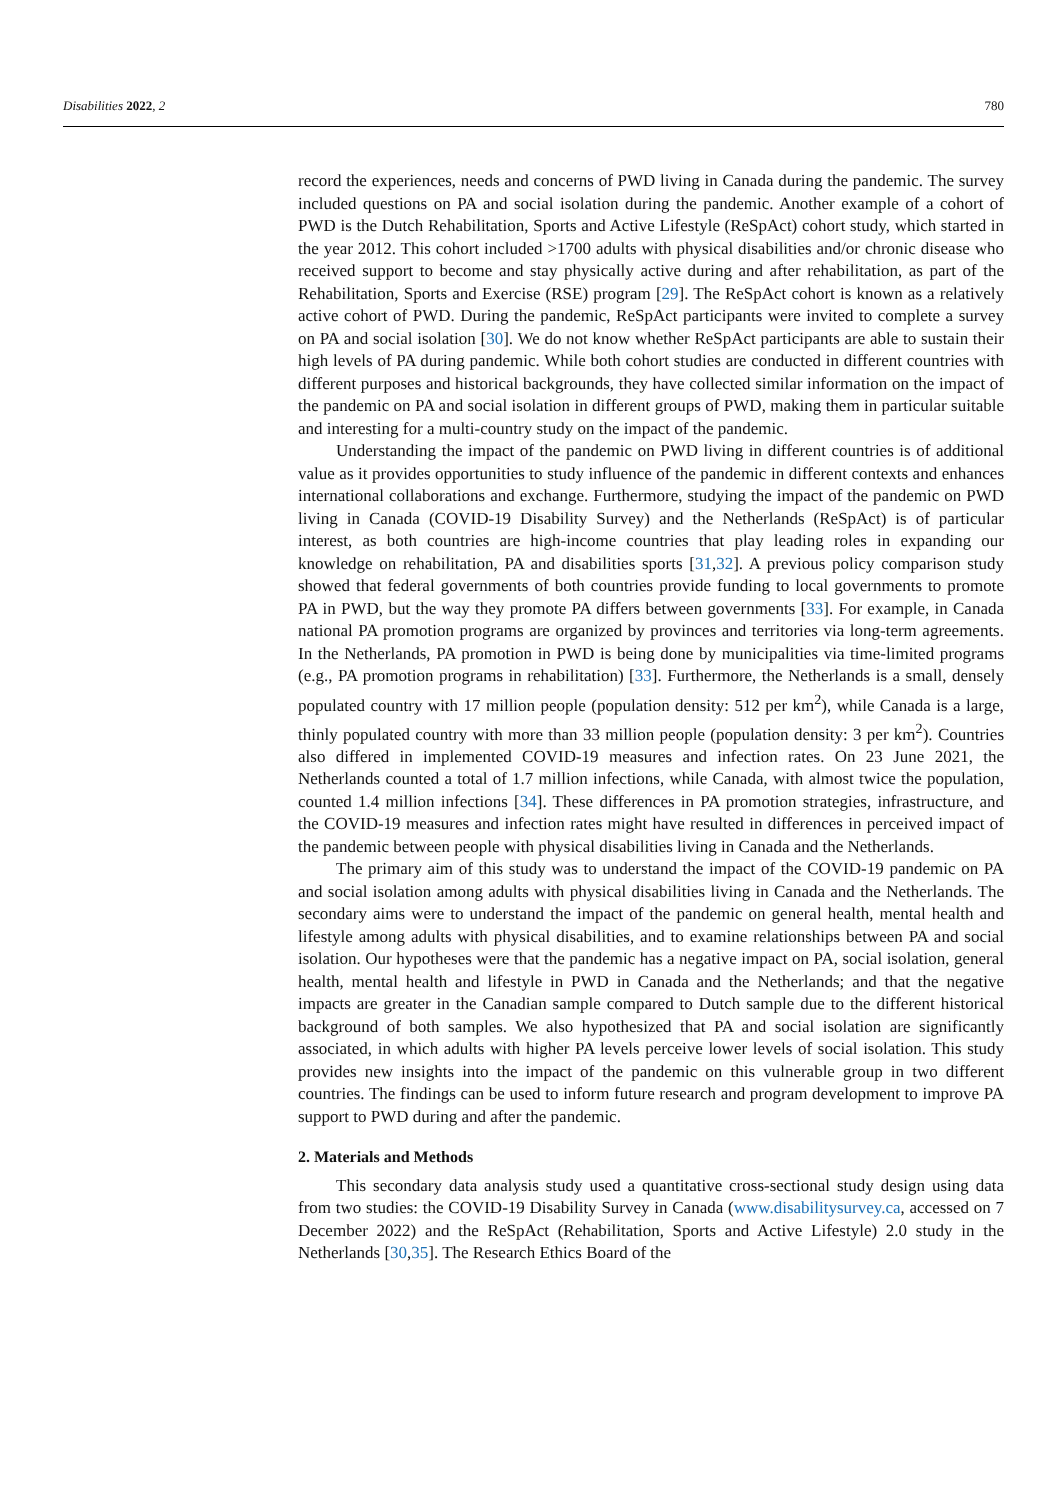Disabilities 2022, 2 780
record the experiences, needs and concerns of PWD living in Canada during the pandemic. The survey included questions on PA and social isolation during the pandemic. Another example of a cohort of PWD is the Dutch Rehabilitation, Sports and Active Lifestyle (ReSpAct) cohort study, which started in the year 2012. This cohort included >1700 adults with physical disabilities and/or chronic disease who received support to become and stay physically active during and after rehabilitation, as part of the Rehabilitation, Sports and Exercise (RSE) program [29]. The ReSpAct cohort is known as a relatively active cohort of PWD. During the pandemic, ReSpAct participants were invited to complete a survey on PA and social isolation [30]. We do not know whether ReSpAct participants are able to sustain their high levels of PA during pandemic. While both cohort studies are conducted in different countries with different purposes and historical backgrounds, they have collected similar information on the impact of the pandemic on PA and social isolation in different groups of PWD, making them in particular suitable and interesting for a multi-country study on the impact of the pandemic.
Understanding the impact of the pandemic on PWD living in different countries is of additional value as it provides opportunities to study influence of the pandemic in different contexts and enhances international collaborations and exchange. Furthermore, studying the impact of the pandemic on PWD living in Canada (COVID-19 Disability Survey) and the Netherlands (ReSpAct) is of particular interest, as both countries are high-income countries that play leading roles in expanding our knowledge on rehabilitation, PA and disabilities sports [31,32]. A previous policy comparison study showed that federal governments of both countries provide funding to local governments to promote PA in PWD, but the way they promote PA differs between governments [33]. For example, in Canada national PA promotion programs are organized by provinces and territories via long-term agreements. In the Netherlands, PA promotion in PWD is being done by municipalities via time-limited programs (e.g., PA promotion programs in rehabilitation) [33]. Furthermore, the Netherlands is a small, densely populated country with 17 million people (population density: 512 per km<sup>2</sup>), while Canada is a large, thinly populated country with more than 33 million people (population density: 3 per km<sup>2</sup>). Countries also differed in implemented COVID-19 measures and infection rates. On 23 June 2021, the Netherlands counted a total of 1.7 million infections, while Canada, with almost twice the population, counted 1.4 million infections [34]. These differences in PA promotion strategies, infrastructure, and the COVID-19 measures and infection rates might have resulted in differences in perceived impact of the pandemic between people with physical disabilities living in Canada and the Netherlands.
The primary aim of this study was to understand the impact of the COVID-19 pandemic on PA and social isolation among adults with physical disabilities living in Canada and the Netherlands. The secondary aims were to understand the impact of the pandemic on general health, mental health and lifestyle among adults with physical disabilities, and to examine relationships between PA and social isolation. Our hypotheses were that the pandemic has a negative impact on PA, social isolation, general health, mental health and lifestyle in PWD in Canada and the Netherlands; and that the negative impacts are greater in the Canadian sample compared to Dutch sample due to the different historical background of both samples. We also hypothesized that PA and social isolation are significantly associated, in which adults with higher PA levels perceive lower levels of social isolation. This study provides new insights into the impact of the pandemic on this vulnerable group in two different countries. The findings can be used to inform future research and program development to improve PA support to PWD during and after the pandemic.
2. Materials and Methods
This secondary data analysis study used a quantitative cross-sectional study design using data from two studies: the COVID-19 Disability Survey in Canada (www.disabilitysurvey.ca, accessed on 7 December 2022) and the ReSpAct (Rehabilitation, Sports and Active Lifestyle) 2.0 study in the Netherlands [30,35]. The Research Ethics Board of the